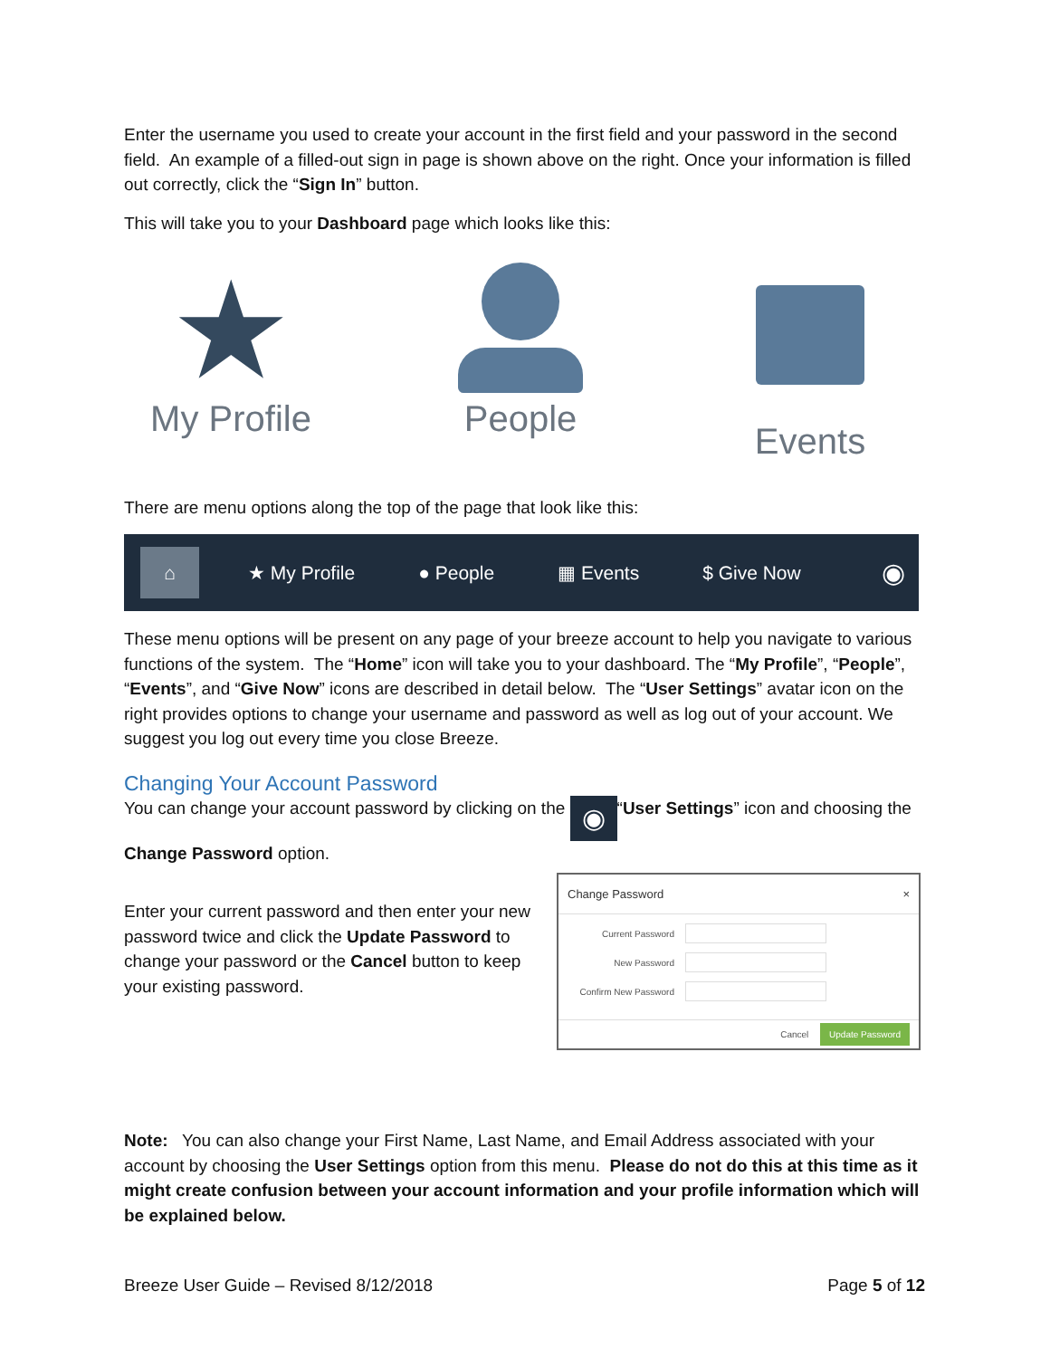Enter the username you used to create your account in the first field and your password in the second field. An example of a filled-out sign in page is shown above on the right. Once your information is filled out correctly, click the “Sign In” button.
This will take you to your Dashboard page which looks like this:
★
My Profile
People Events
There are menu options along the top of the page that look like this:
⌂ ★ My Profile ● People ▦ Events $ Give Now ◉
These menu options will be present on any page of your breeze account to help you navigate to various functions of the system. The “Home” icon will take you to your dashboard. The “My Profile”, “People”, “Events”, and “Give Now” icons are described in detail below. The “User Settings” avatar icon on the right provides options to change your username and password as well as log out of your account. We suggest you log out every time you close Breeze.
Changing Your Account Password
You can change your account password by clicking on the ◉ “User Settings” icon and choosing the Change Password option.
Enter your current password and then enter your new password twice and click the Update Password to change your password or the Cancel button to keep your existing password.
Change Password ×
Current Password
New Password
Confirm New Password
Cancel Update Password
Note: You can also change your First Name, Last Name, and Email Address associated with your account by choosing the User Settings option from this menu. Please do not do this at this time as it might create confusion between your account information and your profile information which will be explained below.
Breeze User Guide – Revised 8/12/2018
Page 5 of 12